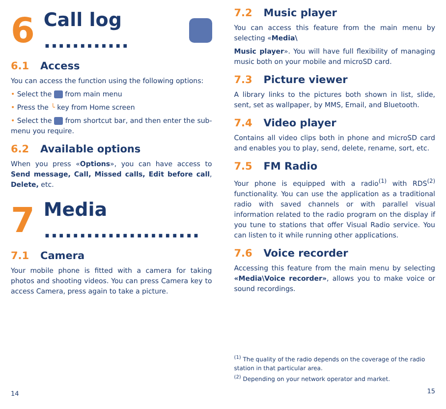6 Call log ............
6.1 Access
You can access the function using the following options:
• Select the from main menu
• Press the ╰ key from Home screen
• Select the from shortcut bar, and then enter the sub-menu you require.
6.2 Available options
When you press «Options», you can have access to Send message, Call, Missed calls, Edit before call, Delete, etc.
7 Media ......................
7.1 Camera
Your mobile phone is fitted with a camera for taking photos and shooting videos. You can press Camera key to access Camera, press again to take a picture.
14
7.2 Music player
You can access this feature from the main menu by selecting «Media\
Music player». You will have full flexibility of managing music both on your mobile and microSD card.
7.3 Picture viewer
A library links to the pictures both shown in list, slide, sent, set as wallpaper, by MMS, Email, and Bluetooth.
7.4 Video player
Contains all video clips both in phone and microSD card and enables you to play, send, delete, rename, sort, etc.
7.5 FM Radio
Your phone is equipped with a radio<sup>(1)</sup> with RDS<sup>(2)</sup> functionality. You can use the application as a traditional radio with saved channels or with parallel visual information related to the radio program on the display if you tune to stations that offer Visual Radio service. You can listen to it while running other applications.
7.6 Voice recorder
Accessing this feature from the main menu by selecting «Media\Voice recorder», allows you to make voice or sound recordings.
<sup>(1)</sup> The quality of the radio depends on the coverage of the radio station in that particular area.
<sup>(2)</sup> Depending on your network operator and market.
15